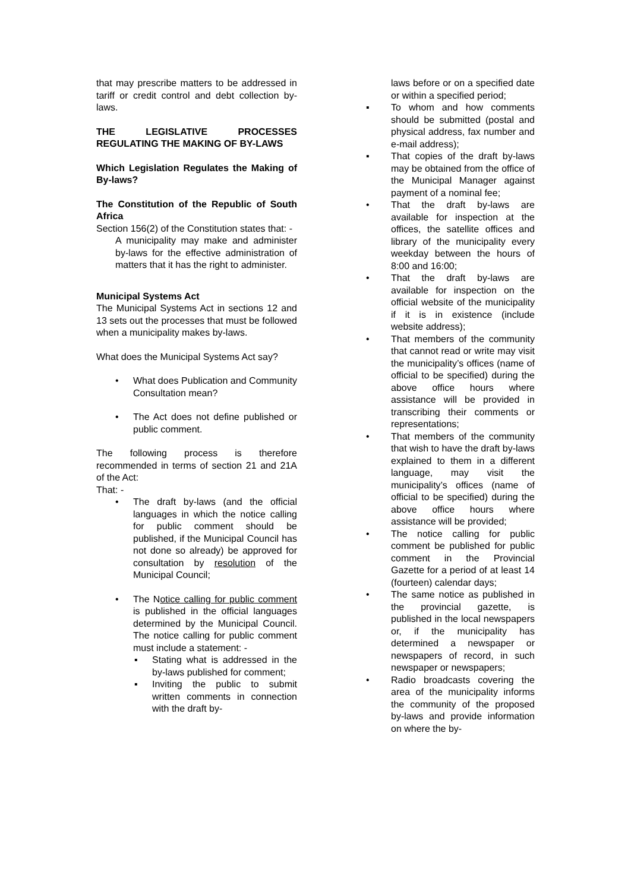that may prescribe matters to be addressed in tariff or credit control and debt collection by-laws.
THE LEGISLATIVE PROCESSES REGULATING THE MAKING OF BY-LAWS
Which Legislation Regulates the Making of By-laws?
The Constitution of the Republic of South Africa
Section 156(2) of the Constitution states that: -
A municipality may make and administer by-laws for the effective administration of matters that it has the right to administer.
Municipal Systems Act
The Municipal Systems Act in sections 12 and 13 sets out the processes that must be followed when a municipality makes by-laws.
What does the Municipal Systems Act say?
• What does Publication and Community Consultation mean?
• The Act does not define published or public comment.
The following process is therefore recommended in terms of section 21 and 21A of the Act:
That: -
• The draft by-laws (and the official languages in which the notice calling for public comment should be published, if the Municipal Council has not done so already) be approved for consultation by resolution of the Municipal Council;
• The Notice calling for public comment is published in the official languages determined by the Municipal Council. The notice calling for public comment must include a statement: -
▪ Stating what is addressed in the by-laws published for comment;
▪ Inviting the public to submit written comments in connection with the draft by-
laws before or on a specified date or within a specified period;
▪ To whom and how comments should be submitted (postal and physical address, fax number and e-mail address);
▪ That copies of the draft by-laws may be obtained from the office of the Municipal Manager against payment of a nominal fee;
• That the draft by-laws are available for inspection at the offices, the satellite offices and library of the municipality every weekday between the hours of 8:00 and 16:00;
• That the draft by-laws are available for inspection on the official website of the municipality if it is in existence (include website address);
• That members of the community that cannot read or write may visit the municipality’s offices (name of official to be specified) during the above office hours where assistance will be provided in transcribing their comments or representations;
• That members of the community that wish to have the draft by-laws explained to them in a different language, may visit the municipality’s offices (name of official to be specified) during the above office hours where assistance will be provided;
• The notice calling for public comment be published for public comment in the Provincial Gazette for a period of at least 14 (fourteen) calendar days;
• The same notice as published in the provincial gazette, is published in the local newspapers or, if the municipality has determined a newspaper or newspapers of record, in such newspaper or newspapers;
• Radio broadcasts covering the area of the municipality informs the community of the proposed by-laws and provide information on where the by-